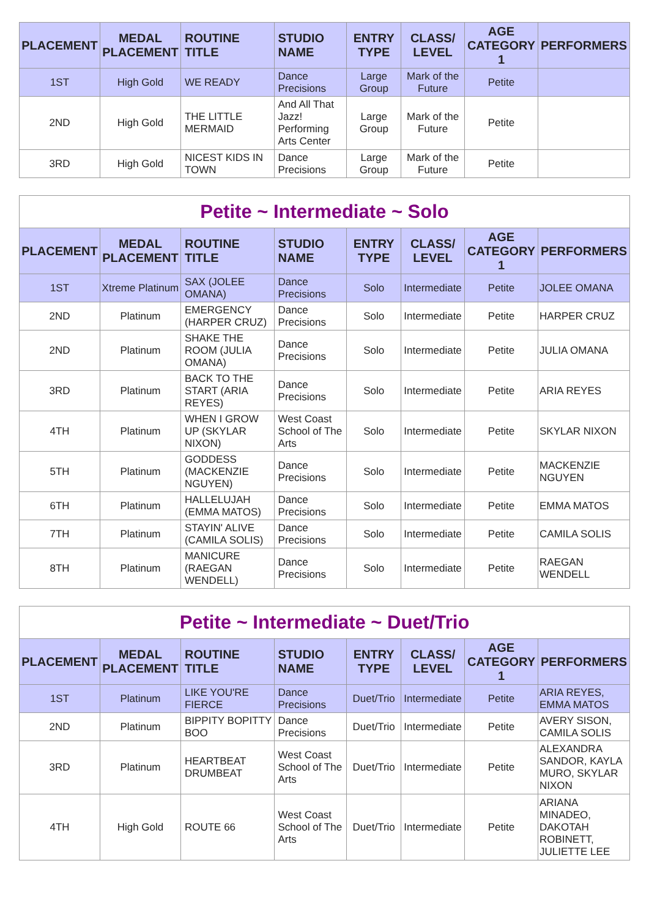| PLACEMENT | MEDAL PLACEMENT | ROUTINE TITLE | STUDIO NAME | ENTRY TYPE | CLASS/ LEVEL | AGE CATEGORY 1 | PERFORMERS |
| --- | --- | --- | --- | --- | --- | --- | --- |
| 1ST | High Gold | WE READY | Dance Precisions | Large Group | Mark of the Future | Petite | |
| 2ND | High Gold | THE LITTLE MERMAID | And All That Jazz! Performing Arts Center | Large Group | Mark of the Future | Petite | |
| 3RD | High Gold | NICEST KIDS IN TOWN | Dance Precisions | Large Group | Mark of the Future | Petite | |
| Petite ~ Intermediate ~ Solo | | | | | | | |
| PLACEMENT | MEDAL PLACEMENT | ROUTINE TITLE | STUDIO NAME | ENTRY TYPE | CLASS/ LEVEL | AGE CATEGORY 1 | PERFORMERS |
| 1ST | Xtreme Platinum | SAX (JOLEE OMANA) | Dance Precisions | Solo | Intermediate | Petite | JOLEE OMANA |
| 2ND | Platinum | EMERGENCY (HARPER CRUZ) | Dance Precisions | Solo | Intermediate | Petite | HARPER CRUZ |
| 2ND | Platinum | SHAKE THE ROOM (JULIA OMANA) | Dance Precisions | Solo | Intermediate | Petite | JULIA OMANA |
| 3RD | Platinum | BACK TO THE START (ARIA REYES) | Dance Precisions | Solo | Intermediate | Petite | ARIA REYES |
| 4TH | Platinum | WHEN I GROW UP (SKYLAR NIXON) | West Coast School of The Arts | Solo | Intermediate | Petite | SKYLAR NIXON |
| 5TH | Platinum | GODDESS (MACKENZIE NGUYEN) | Dance Precisions | Solo | Intermediate | Petite | MACKENZIE NGUYEN |
| 6TH | Platinum | HALLELUJAH (EMMA MATOS) | Dance Precisions | Solo | Intermediate | Petite | EMMA MATOS |
| 7TH | Platinum | STAYIN' ALIVE (CAMILA SOLIS) | Dance Precisions | Solo | Intermediate | Petite | CAMILA SOLIS |
| 8TH | Platinum | MANICURE (RAEGAN WENDELL) | Dance Precisions | Solo | Intermediate | Petite | RAEGAN WENDELL |
| Petite ~ Intermediate ~ Duet/Trio | | | | | | | |
| PLACEMENT | MEDAL PLACEMENT | ROUTINE TITLE | STUDIO NAME | ENTRY TYPE | CLASS/ LEVEL | AGE CATEGORY 1 | PERFORMERS |
| 1ST | Platinum | LIKE YOU'RE FIERCE | Dance Precisions | Duet/Trio | Intermediate | Petite | ARIA REYES, EMMA MATOS |
| 2ND | Platinum | BIPPITY BOPITTY BOO | Dance Precisions | Duet/Trio | Intermediate | Petite | AVERY SISON, CAMILA SOLIS |
| 3RD | Platinum | HEARTBEAT DRUMBEAT | West Coast School of The Arts | Duet/Trio | Intermediate | Petite | ALEXANDRA SANDOR, KAYLA MURO, SKYLAR NIXON |
| 4TH | High Gold | ROUTE 66 | West Coast School of The Arts | Duet/Trio | Intermediate | Petite | ARIANA MINADEO, DAKOTAH ROBINETT, JULIETTE LEE |